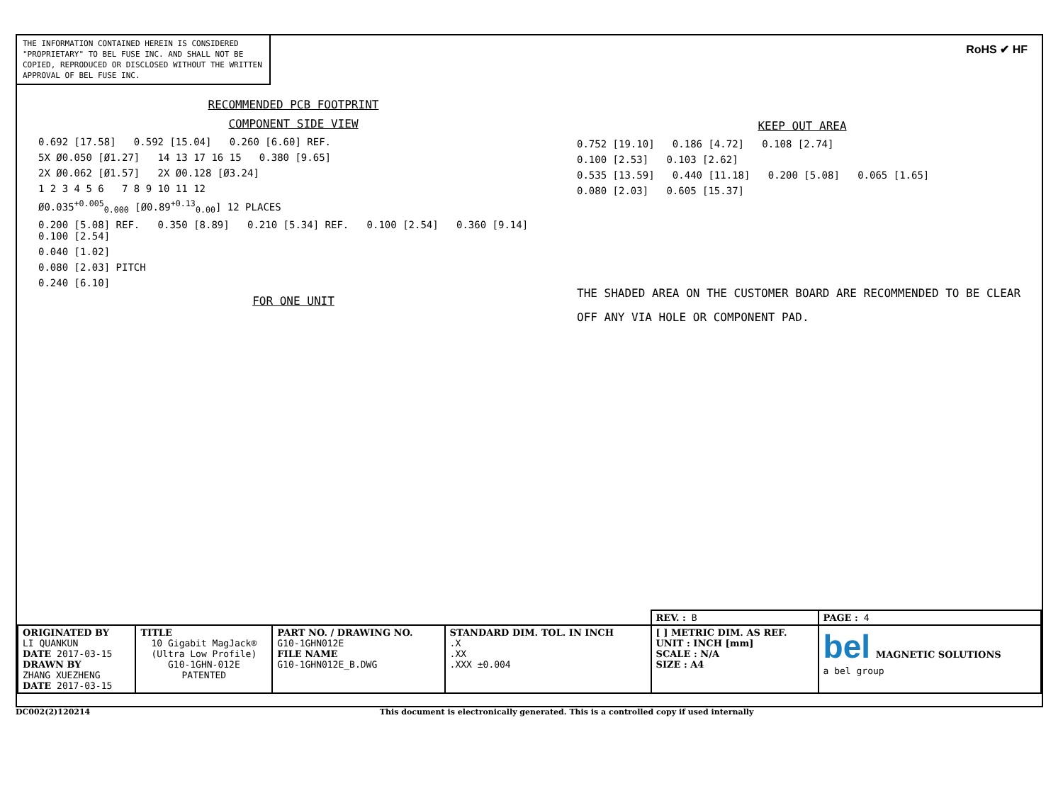THE INFORMATION CONTAINED HEREIN IS CONSIDERED "PROPRIETARY" TO BEL FUSE INC. AND SHALL NOT BE COPIED, REPRODUCED OR DISCLOSED WITHOUT THE WRITTEN APPROVAL OF BEL FUSE INC.
RoHS ✔ HF
RECOMMENDED PCB FOOTPRINT
COMPONENT SIDE VIEW
0.692 [17.58] 0.592 [15.04] 0.260 [6.60] REF.
5X Ø0.050 [Ø1.27] 14 13 17 16 15 0.380 [9.65]
2X Ø0.062 [Ø1.57] 2X Ø0.128 [Ø3.24]
1 2 3 4 5 6 7 8 9 10 11 12
Ø0.035<sup>+0.005</sup><sub>0.000</sub> [Ø0.89<sup>+0.13</sup><sub>0.00</sub>] 12 PLACES
0.200 [5.08] REF. 0.350 [8.89] 0.210 [5.34] REF. 0.100 [2.54] 0.360 [9.14] 0.100 [2.54]
0.040 [1.02]
0.080 [2.03] PITCH
0.240 [6.10]
FOR ONE UNIT
KEEP OUT AREA
0.752 [19.10] 0.186 [4.72] 0.108 [2.74]
0.100 [2.53] 0.103 [2.62]
0.535 [13.59] 0.440 [11.18] 0.200 [5.08] 0.065 [1.65]
0.080 [2.03] 0.605 [15.37]
THE SHADED AREA ON THE CUSTOMER BOARD ARE RECOMMENDED TO BE CLEAR OFF ANY VIA HOLE OR COMPONENT PAD.
| | | | | REV. : B | | PAGE : 4 |
| ORIGINATED BY LI QUANKUN DATE 2017-03-15 DRAWN BY ZHANG XUEZHENG DATE 2017-03-15 | TITLE 10 Gigabit MagJack® (Ultra Low Profile) G10-1GHN-012E PATENTED | PART NO. / DRAWING NO. G10-1GHN012E FILE NAME G10-1GHN012E_B.DWG | STANDARD DIM. TOL. IN INCH .X .XX .XXX ±0.004 | [ ] METRIC DIM. AS REF. UNIT : INCH [mm] SCALE : N/A SIZE : A4 | bel MAGNETIC SOLUTIONS a bel group | |
DC002(2)120214 This document is electronically generated. This is a controlled copy if used internally